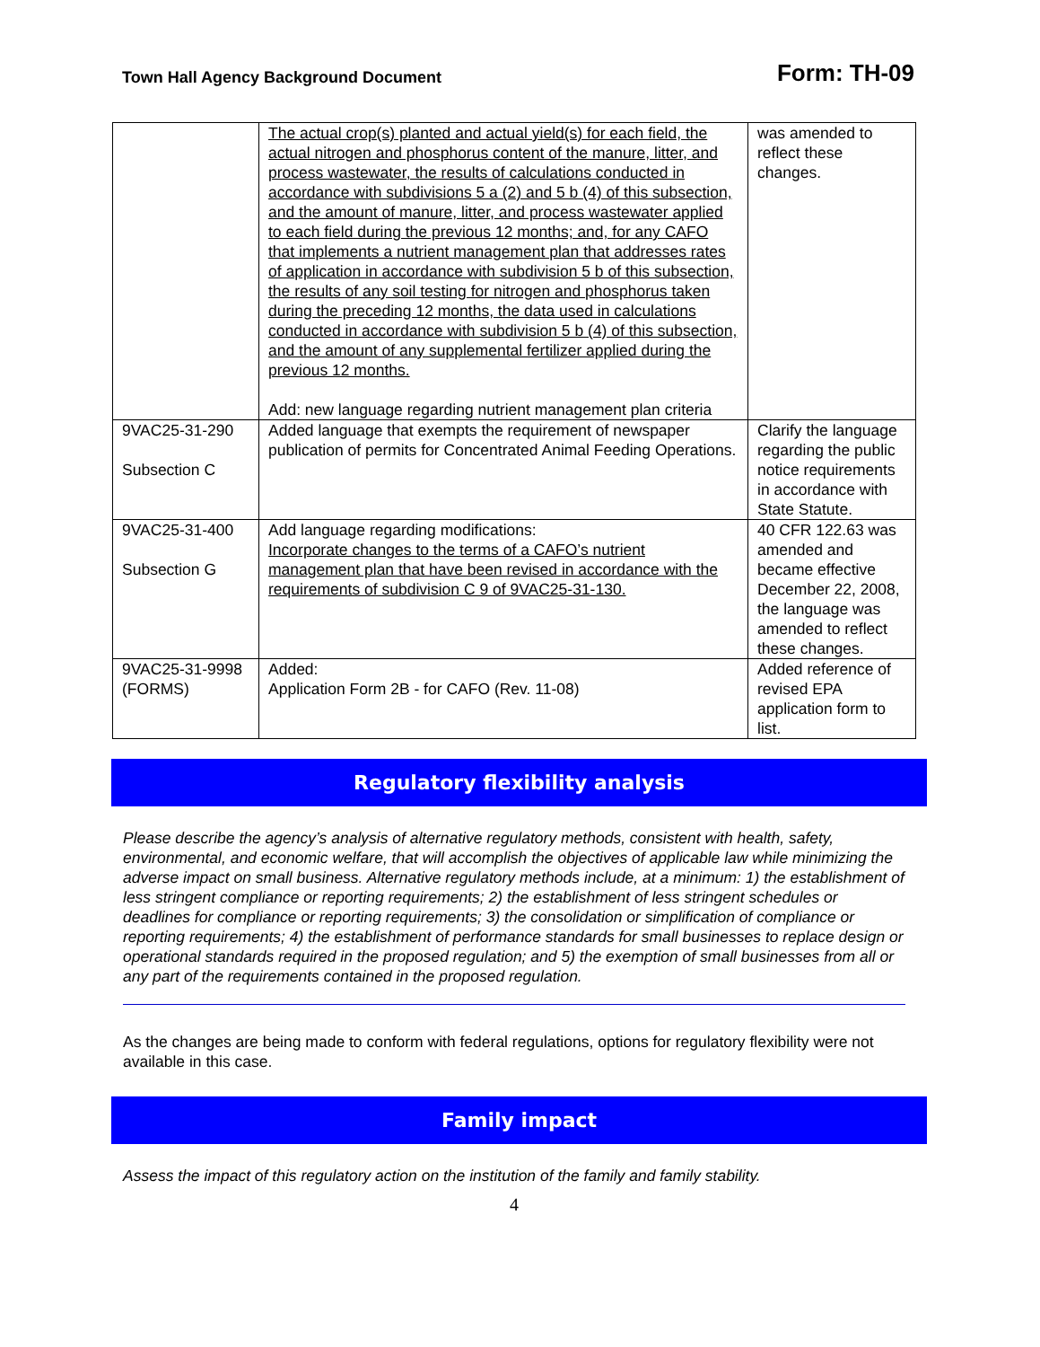Town Hall Agency Background Document Form: TH-09
| | The actual crop(s) planted and actual yield(s) for each field, the actual nitrogen and phosphorus content of the manure, litter, and process wastewater, the results of calculations conducted in accordance with subdivisions 5 a (2) and 5 b (4) of this subsection, and the amount of manure, litter, and process wastewater applied to each field during the previous 12 months; and, for any CAFO that implements a nutrient management plan that addresses rates of application in accordance with subdivision 5 b of this subsection, the results of any soil testing for nitrogen and phosphorus taken during the preceding 12 months, the data used in calculations conducted in accordance with subdivision 5 b (4) of this subsection, and the amount of any supplemental fertilizer applied during the previous 12 months. Add: new language regarding nutrient management plan criteria | was amended to reflect these changes. |
| 9VAC25-31-290 Subsection C | Added language that exempts the requirement of newspaper publication of permits for Concentrated Animal Feeding Operations. | Clarify the language regarding the public notice requirements in accordance with State Statute. |
| 9VAC25-31-400 Subsection G | Add language regarding modifications: Incorporate changes to the terms of a CAFO’s nutrient management plan that have been revised in accordance with the requirements of subdivision C 9 of 9VAC25-31-130. | 40 CFR 122.63 was amended and became effective December 22, 2008, the language was amended to reflect these changes. |
| 9VAC25-31-9998 (FORMS) | Added: Application Form 2B - for CAFO (Rev. 11-08) | Added reference of revised EPA application form to list. |
Regulatory flexibility analysis
Please describe the agency’s analysis of alternative regulatory methods, consistent with health, safety, environmental, and economic welfare, that will accomplish the objectives of applicable law while minimizing the adverse impact on small business. Alternative regulatory methods include, at a minimum: 1) the establishment of less stringent compliance or reporting requirements; 2) the establishment of less stringent schedules or deadlines for compliance or reporting requirements; 3) the consolidation or simplification of compliance or reporting requirements; 4) the establishment of performance standards for small businesses to replace design or operational standards required in the proposed regulation; and 5) the exemption of small businesses from all or any part of the requirements contained in the proposed regulation.
As the changes are being made to conform with federal regulations, options for regulatory flexibility were not available in this case.
Family impact
Assess the impact of this regulatory action on the institution of the family and family stability.
4